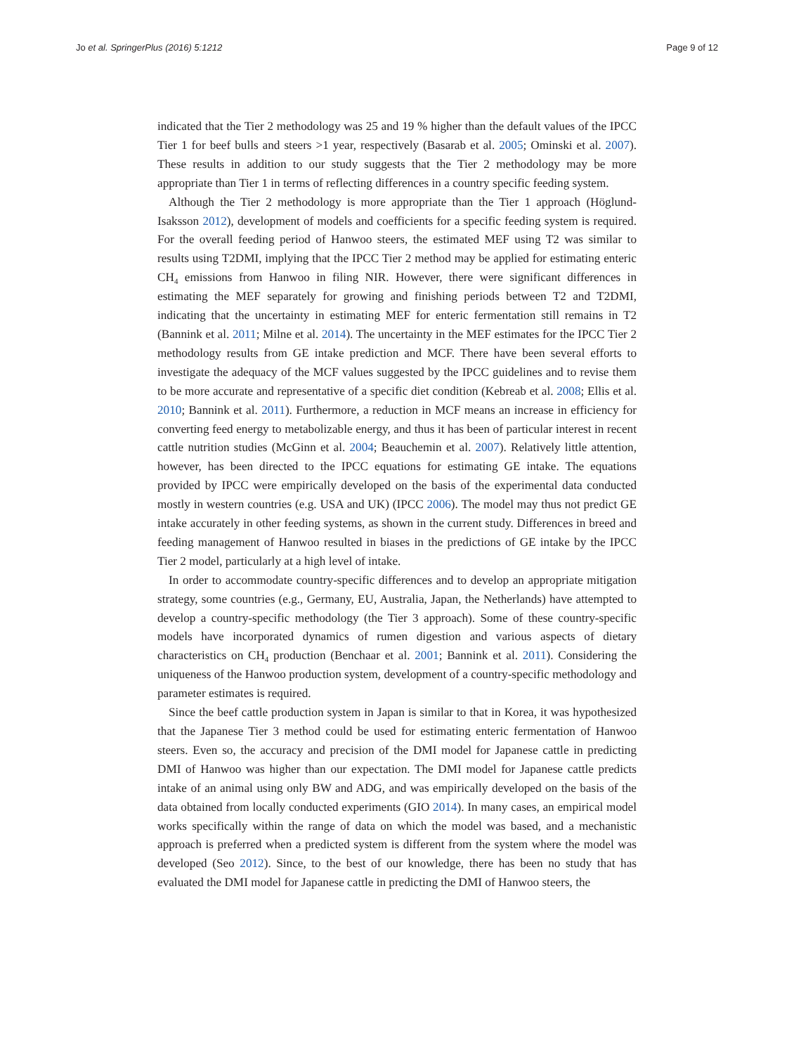Jo et al. SpringerPlus (2016) 5:1212 Page 9 of 12
indicated that the Tier 2 methodology was 25 and 19 % higher than the default values of the IPCC Tier 1 for beef bulls and steers >1 year, respectively (Basarab et al. 2005; Ominski et al. 2007). These results in addition to our study suggests that the Tier 2 methodology may be more appropriate than Tier 1 in terms of reflecting differences in a country specific feeding system.
Although the Tier 2 methodology is more appropriate than the Tier 1 approach (Höglund-Isaksson 2012), development of models and coefficients for a specific feeding system is required. For the overall feeding period of Hanwoo steers, the estimated MEF using T2 was similar to results using T2DMI, implying that the IPCC Tier 2 method may be applied for estimating enteric CH<sub>4</sub> emissions from Hanwoo in filing NIR. However, there were significant differences in estimating the MEF separately for growing and finishing periods between T2 and T2DMI, indicating that the uncertainty in estimating MEF for enteric fermentation still remains in T2 (Bannink et al. 2011; Milne et al. 2014). The uncertainty in the MEF estimates for the IPCC Tier 2 methodology results from GE intake prediction and MCF. There have been several efforts to investigate the adequacy of the MCF values suggested by the IPCC guidelines and to revise them to be more accurate and representative of a specific diet condition (Kebreab et al. 2008; Ellis et al. 2010; Bannink et al. 2011). Furthermore, a reduction in MCF means an increase in efficiency for converting feed energy to metabolizable energy, and thus it has been of particular interest in recent cattle nutrition studies (McGinn et al. 2004; Beauchemin et al. 2007). Relatively little attention, however, has been directed to the IPCC equations for estimating GE intake. The equations provided by IPCC were empirically developed on the basis of the experimental data conducted mostly in western countries (e.g. USA and UK) (IPCC 2006). The model may thus not predict GE intake accurately in other feeding systems, as shown in the current study. Differences in breed and feeding management of Hanwoo resulted in biases in the predictions of GE intake by the IPCC Tier 2 model, particularly at a high level of intake.
In order to accommodate country-specific differences and to develop an appropriate mitigation strategy, some countries (e.g., Germany, EU, Australia, Japan, the Netherlands) have attempted to develop a country-specific methodology (the Tier 3 approach). Some of these country-specific models have incorporated dynamics of rumen digestion and various aspects of dietary characteristics on CH<sub>4</sub> production (Benchaar et al. 2001; Bannink et al. 2011). Considering the uniqueness of the Hanwoo production system, development of a country-specific methodology and parameter estimates is required.
Since the beef cattle production system in Japan is similar to that in Korea, it was hypothesized that the Japanese Tier 3 method could be used for estimating enteric fermentation of Hanwoo steers. Even so, the accuracy and precision of the DMI model for Japanese cattle in predicting DMI of Hanwoo was higher than our expectation. The DMI model for Japanese cattle predicts intake of an animal using only BW and ADG, and was empirically developed on the basis of the data obtained from locally conducted experiments (GIO 2014). In many cases, an empirical model works specifically within the range of data on which the model was based, and a mechanistic approach is preferred when a predicted system is different from the system where the model was developed (Seo 2012). Since, to the best of our knowledge, there has been no study that has evaluated the DMI model for Japanese cattle in predicting the DMI of Hanwoo steers, the